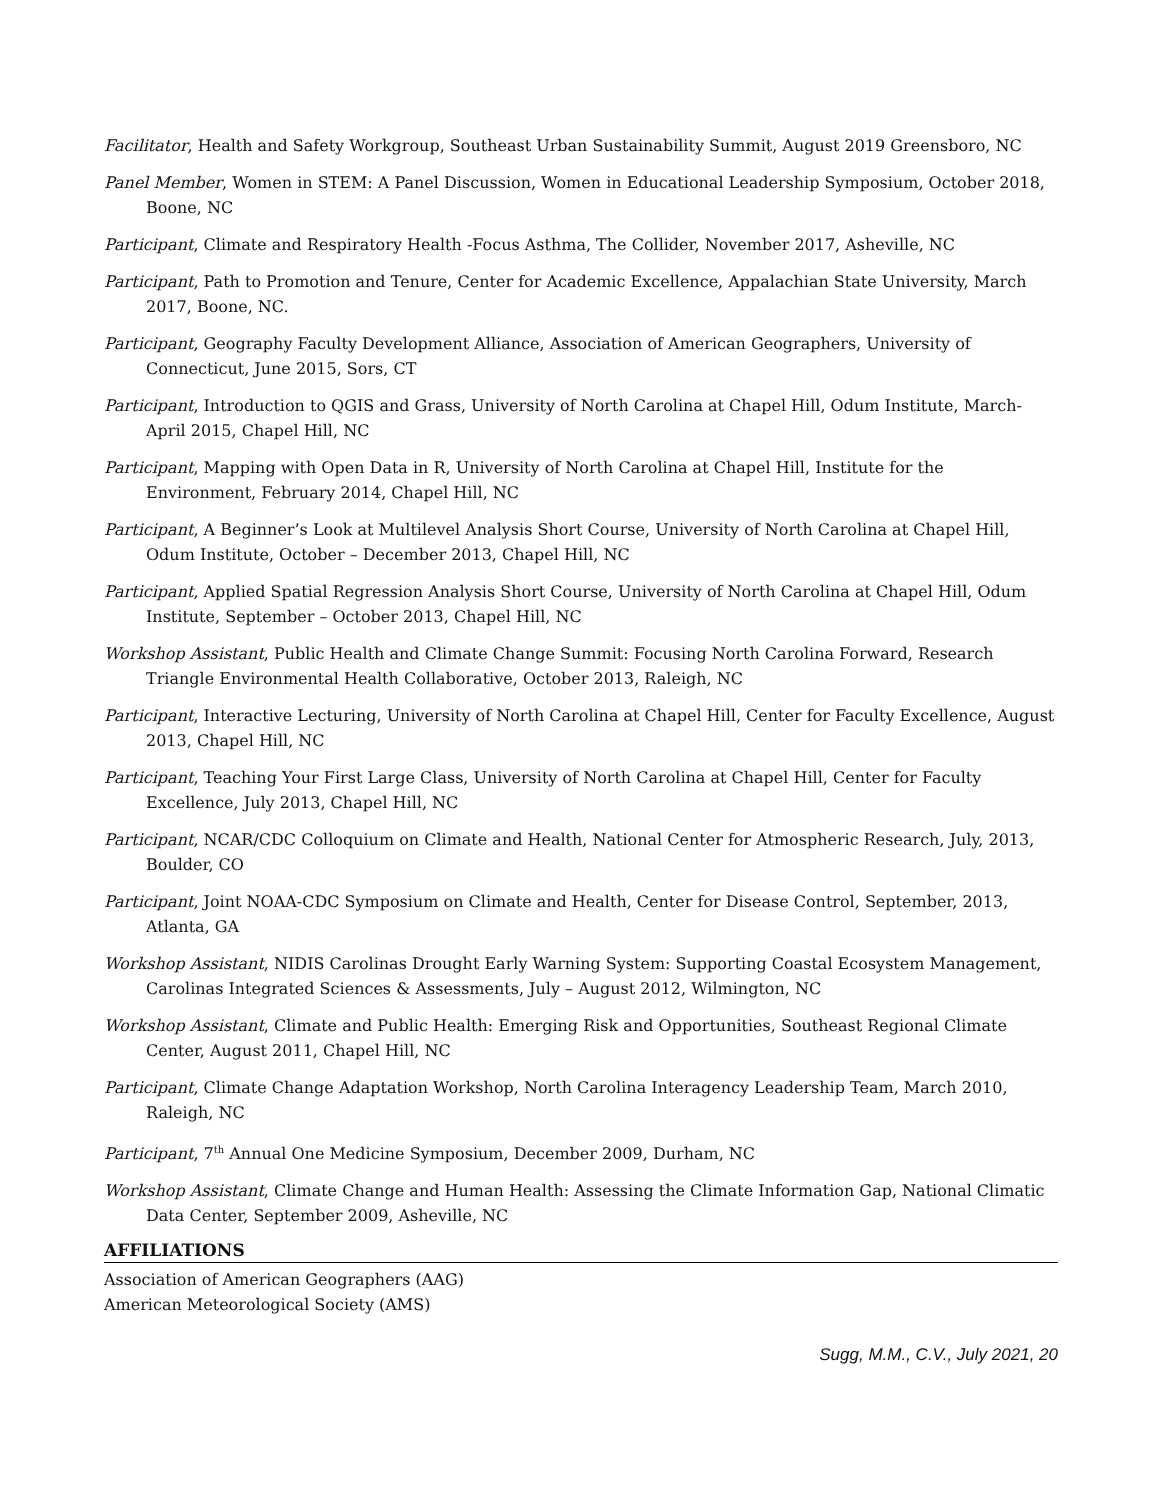Facilitator, Health and Safety Workgroup, Southeast Urban Sustainability Summit, August 2019 Greensboro, NC
Panel Member, Women in STEM: A Panel Discussion, Women in Educational Leadership Symposium, October 2018, Boone, NC
Participant, Climate and Respiratory Health -Focus Asthma, The Collider, November 2017, Asheville, NC
Participant, Path to Promotion and Tenure, Center for Academic Excellence, Appalachian State University, March 2017, Boone, NC.
Participant, Geography Faculty Development Alliance, Association of American Geographers, University of Connecticut, June 2015, Sors, CT
Participant, Introduction to QGIS and Grass, University of North Carolina at Chapel Hill, Odum Institute, March-April 2015, Chapel Hill, NC
Participant, Mapping with Open Data in R, University of North Carolina at Chapel Hill, Institute for the Environment, February 2014, Chapel Hill, NC
Participant, A Beginner’s Look at Multilevel Analysis Short Course, University of North Carolina at Chapel Hill, Odum Institute, October – December 2013, Chapel Hill, NC
Participant, Applied Spatial Regression Analysis Short Course, University of North Carolina at Chapel Hill, Odum Institute, September – October 2013, Chapel Hill, NC
Workshop Assistant, Public Health and Climate Change Summit: Focusing North Carolina Forward, Research Triangle Environmental Health Collaborative, October 2013, Raleigh, NC
Participant, Interactive Lecturing, University of North Carolina at Chapel Hill, Center for Faculty Excellence, August 2013, Chapel Hill, NC
Participant, Teaching Your First Large Class, University of North Carolina at Chapel Hill, Center for Faculty Excellence, July 2013, Chapel Hill, NC
Participant, NCAR/CDC Colloquium on Climate and Health, National Center for Atmospheric Research, July, 2013, Boulder, CO
Participant, Joint NOAA-CDC Symposium on Climate and Health, Center for Disease Control, September, 2013, Atlanta, GA
Workshop Assistant, NIDIS Carolinas Drought Early Warning System: Supporting Coastal Ecosystem Management, Carolinas Integrated Sciences & Assessments, July – August 2012, Wilmington, NC
Workshop Assistant, Climate and Public Health: Emerging Risk and Opportunities, Southeast Regional Climate Center, August 2011, Chapel Hill, NC
Participant, Climate Change Adaptation Workshop, North Carolina Interagency Leadership Team, March 2010, Raleigh, NC
Participant, 7<sup>th</sup> Annual One Medicine Symposium, December 2009, Durham, NC
Workshop Assistant, Climate Change and Human Health: Assessing the Climate Information Gap, National Climatic Data Center, September 2009, Asheville, NC
AFFILIATIONS
Association of American Geographers (AAG)
American Meteorological Society (AMS)
Sugg, M.M., C.V., July 2021, 20